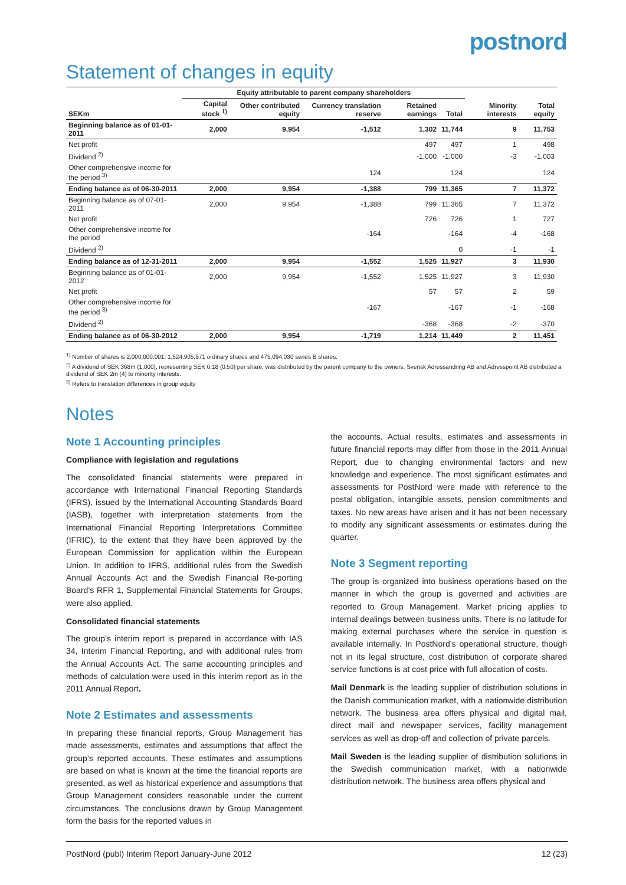postnord
Statement of changes in equity
| | Equity attributable to parent company shareholders | | | | | | |
| --- | --- | --- | --- | --- | --- | --- | --- |
| SEKm | Capital stock <sup>1)</sup> | Other contributed equity | Currency translation reserve | Retained earnings | Total | Minority interests | Total equity |
| Beginning balance as of 01-01-2011 | 2,000 | 9,954 | -1,512 | 1,302 | 11,744 | 9 | 11,753 |
| Net profit | | | | 497 | 497 | 1 | 498 |
| Dividend <sup>2)</sup> | | | | -1,000 | -1,000 | -3 | -1,003 |
| Other comprehensive income for the period <sup>3)</sup> | | | 124 | | 124 | | 124 |
| Ending balance as of 06-30-2011 | 2,000 | 9,954 | -1,388 | 799 | 11,365 | 7 | 11,372 |
| Beginning balance as of 07-01-2011 | 2,000 | 9,954 | -1,388 | 799 | 11,365 | 7 | 11,372 |
| Net profit | | | | 726 | 726 | 1 | 727 |
| Other comprehensive income for the period | | | -164 | | -164 | -4 | -168 |
| Dividend <sup>2)</sup> | | | | | 0 | -1 | -1 |
| Ending balance as of 12-31-2011 | 2,000 | 9,954 | -1,552 | 1,525 | 11,927 | 3 | 11,930 |
| Beginning balance as of 01-01-2012 | 2,000 | 9,954 | -1,552 | 1,525 | 11,927 | 3 | 11,930 |
| Net profit | | | | 57 | 57 | 2 | 59 |
| Other comprehensive income for the period <sup>3)</sup> | | | -167 | | -167 | -1 | -168 |
| Dividend <sup>2)</sup> | | | | -368 | -368 | -2 | -370 |
| Ending balance as of 06-30-2012 | 2,000 | 9,954 | -1,719 | 1,214 | 11,449 | 2 | 11,451 |
<sup>1)</sup> Number of shares is 2,000,000,001: 1,524,905,971 ordinary shares and 475,094,030 series B shares.
<sup>2)</sup> A dividend of SEK 368m (1,000), representing SEK 0.18 (0.50) per share, was distributed by the parent company to the owners. Svensk Adressändring AB and Adresspoint AB distributed a dividend of SEK 2m (4) to minority interests.
<sup>3)</sup> Refers to translation differences in group equity
Notes
Note 1 Accounting principles
Compliance with legislation and regulations
The consolidated financial statements were prepared in accordance with International Financial Reporting Standards (IFRS), issued by the International Accounting Standards Board (IASB), together with interpretation statements from the International Financial Reporting Interpretations Committee (IFRIC), to the extent that they have been approved by the European Commission for application within the European Union. In addition to IFRS, additional rules from the Swedish Annual Accounts Act and the Swedish Financial Re-porting Board’s RFR 1, Supplemental Financial Statements for Groups, were also applied.
Consolidated financial statements
The group’s interim report is prepared in accordance with IAS 34, Interim Financial Reporting, and with additional rules from the Annual Accounts Act. The same accounting principles and methods of calculation were used in this interim report as in the 2011 Annual Report.
Note 2 Estimates and assessments
In preparing these financial reports, Group Management has made assessments, estimates and assumptions that affect the group’s reported accounts. These estimates and assumptions are based on what is known at the time the financial reports are presented, as well as historical experience and assumptions that Group Management considers reasonable under the current circumstances. The conclusions drawn by Group Management form the basis for the reported values in
the accounts. Actual results, estimates and assessments in future financial reports may differ from those in the 2011 Annual Report, due to changing environmental factors and new knowledge and experience. The most significant estimates and assessments for PostNord were made with reference to the postal obligation, intangible assets, pension commitments and taxes. No new areas have arisen and it has not been necessary to modify any significant assessments or estimates during the quarter.
Note 3 Segment reporting
The group is organized into business operations based on the manner in which the group is governed and activities are reported to Group Management. Market pricing applies to internal dealings between business units. There is no latitude for making external purchases where the service in question is available internally. In PostNord’s operational structure, though not in its legal structure, cost distribution of corporate shared service functions is at cost price with full allocation of costs.
Mail Denmark is the leading supplier of distribution solutions in the Danish communication market, with a nationwide distribution network. The business area offers physical and digital mail, direct mail and newspaper services, facility management services as well as drop-off and collection of private parcels.
Mail Sweden is the leading supplier of distribution solutions in the Swedish communication market, with a nationwide distribution network. The business area offers physical and
PostNord (publ) Interim Report January-June 2012 12 (23)